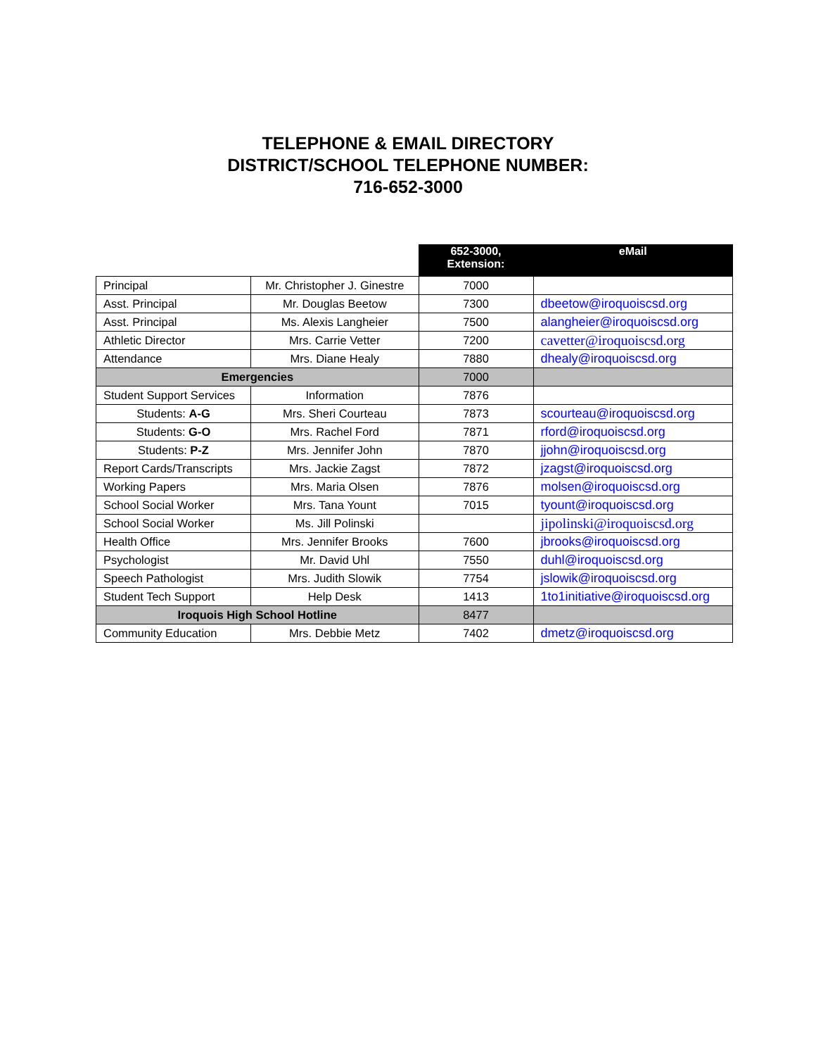TELEPHONE & EMAIL DIRECTORY
DISTRICT/SCHOOL TELEPHONE NUMBER:
716-652-3000
| | | 652-3000, Extension: | eMail |
| --- | --- | --- | --- |
| Principal | Mr. Christopher J. Ginestre | 7000 | |
| Asst. Principal | Mr. Douglas Beetow | 7300 | dbeetow@iroquoiscsd.org |
| Asst. Principal | Ms. Alexis Langheier | 7500 | alangheier@iroquoiscsd.org |
| Athletic Director | Mrs. Carrie Vetter | 7200 | cavetter@iroquoiscsd.org |
| Attendance | Mrs. Diane Healy | 7880 | dhealy@iroquoiscsd.org |
| Emergencies | | 7000 | |
| Student Support Services | Information | 7876 | |
| Students: A-G | Mrs. Sheri Courteau | 7873 | scourteau@iroquoiscsd.org |
| Students: G-O | Mrs. Rachel Ford | 7871 | rford@iroquoiscsd.org |
| Students: P-Z | Mrs. Jennifer John | 7870 | jjohn@iroquoiscsd.org |
| Report Cards/Transcripts | Mrs. Jackie Zagst | 7872 | jzagst@iroquoiscsd.org |
| Working Papers | Mrs. Maria Olsen | 7876 | molsen@iroquoiscsd.org |
| School Social Worker | Mrs. Tana Yount | 7015 | tyount@iroquoiscsd.org |
| School Social Worker | Ms. Jill Polinski | | jipolinski@iroquoiscsd.org |
| Health Office | Mrs. Jennifer Brooks | 7600 | jbrooks@iroquoiscsd.org |
| Psychologist | Mr. David Uhl | 7550 | duhl@iroquoiscsd.org |
| Speech Pathologist | Mrs. Judith Slowik | 7754 | jslowik@iroquoiscsd.org |
| Student Tech Support | Help Desk | 1413 | 1to1initiative@iroquoiscsd.org |
| Iroquois High School Hotline | | 8477 | |
| Community Education | Mrs. Debbie Metz | 7402 | dmetz@iroquoiscsd.org |